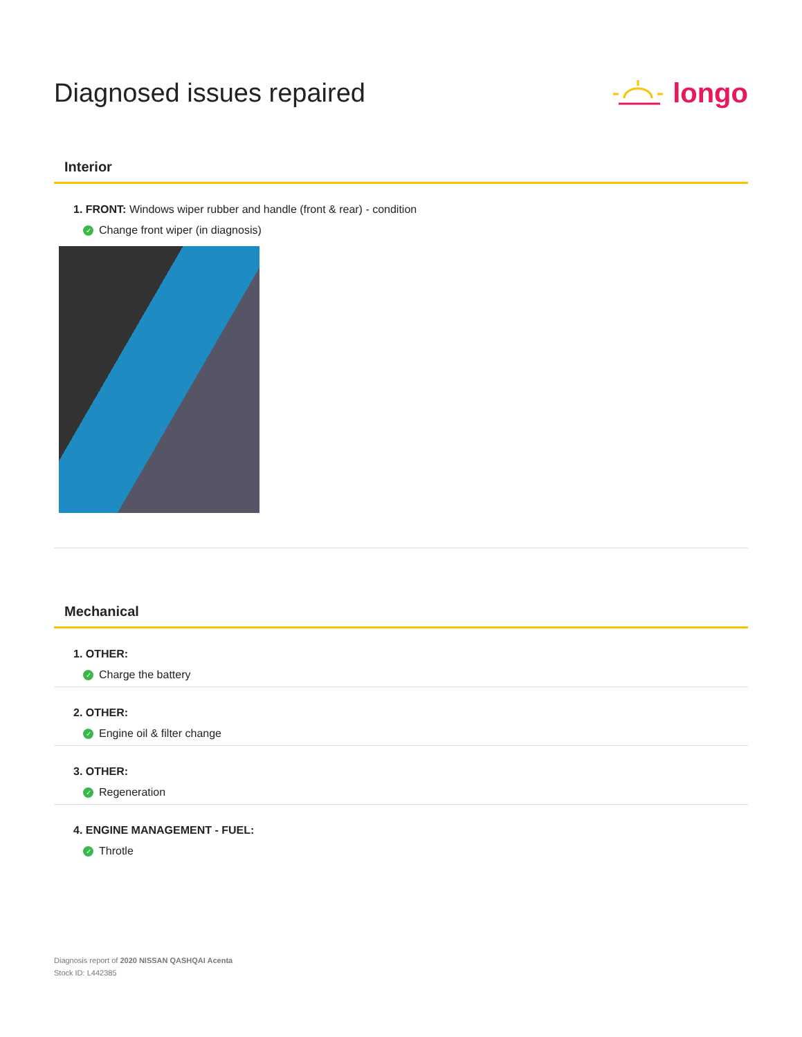Diagnosed issues repaired longo
Interior
1. FRONT: Windows wiper rubber and handle (front & rear) - condition
✓ Change front wiper (in diagnosis)
Mechanical
1. OTHER:
✓ Charge the battery
2. OTHER:
✓ Engine oil & filter change
3. OTHER:
✓ Regeneration
4. ENGINE MANAGEMENT - FUEL:
✓ Throtle
Diagnosis report of 2020 NISSAN QASHQAI Acenta
Stock ID: L442385